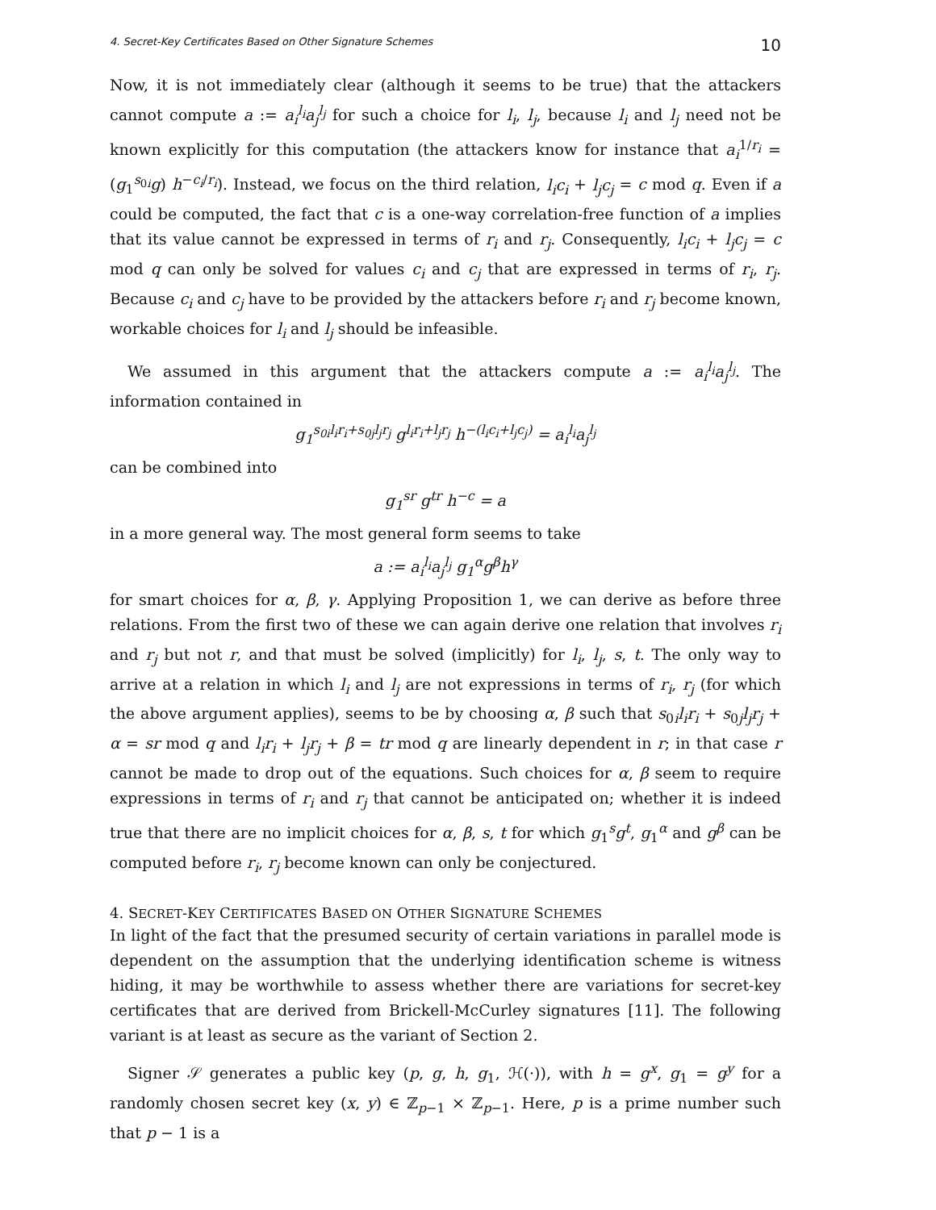4. Secret-Key Certificates Based on Other Signature Schemes 10
Now, it is not immediately clear (although it seems to be true) that the attackers cannot compute a := a<sub>i</sub><sup>l<sub>i</sub></sup>a<sub>j</sub><sup>l<sub>j</sub></sup> for such a choice for l<sub>i</sub>, l<sub>j</sub>, because l<sub>i</sub> and l<sub>j</sub> need not be known explicitly for this computation (the attackers know for instance that a<sub>i</sub><sup>1/r<sub>i</sub></sup> = (g<sub>1</sub><sup>s<sub>0i</sub></sup>g) h<sup>−c<sub>i</sub>/r<sub>i</sub></sup>). Instead, we focus on the third relation, l<sub>i</sub>c<sub>i</sub> + l<sub>j</sub>c<sub>j</sub> = c mod q. Even if a could be computed, the fact that c is a one-way correlation-free function of a implies that its value cannot be expressed in terms of r<sub>i</sub> and r<sub>j</sub>. Consequently, l<sub>i</sub>c<sub>i</sub> + l<sub>j</sub>c<sub>j</sub> = c mod q can only be solved for values c<sub>i</sub> and c<sub>j</sub> that are expressed in terms of r<sub>i</sub>, r<sub>j</sub>. Because c<sub>i</sub> and c<sub>j</sub> have to be provided by the attackers before r<sub>i</sub> and r<sub>j</sub> become known, workable choices for l<sub>i</sub> and l<sub>j</sub> should be infeasible.
We assumed in this argument that the attackers compute a := a<sub>i</sub><sup>l<sub>i</sub></sup>a<sub>j</sub><sup>l<sub>j</sub></sup>. The information contained in
g<sub>1</sub><sup>s<sub>0i</sub>l<sub>i</sub>r<sub>i</sub>+s<sub>0j</sub>l<sub>j</sub>r<sub>j</sub></sup> g<sup>l<sub>i</sub>r<sub>i</sub>+l<sub>j</sub>r<sub>j</sub></sup> h<sup>−(l<sub>i</sub>c<sub>i</sub>+l<sub>j</sub>c<sub>j</sub>)</sup> = a<sub>i</sub><sup>l<sub>i</sub></sup>a<sub>j</sub><sup>l<sub>j</sub></sup>
can be combined into
g<sub>1</sub><sup>sr</sup> g<sup>tr</sup> h<sup>−c</sup> = a
in a more general way. The most general form seems to take
a := a<sub>i</sub><sup>l<sub>i</sub></sup>a<sub>j</sub><sup>l<sub>j</sub></sup> g<sub>1</sub><sup>α</sup>g<sup>β</sup>h<sup>γ</sup>
for smart choices for α, β, γ. Applying Proposition 1, we can derive as before three relations. From the first two of these we can again derive one relation that involves r<sub>i</sub> and r<sub>j</sub> but not r, and that must be solved (implicitly) for l<sub>i</sub>, l<sub>j</sub>, s, t. The only way to arrive at a relation in which l<sub>i</sub> and l<sub>j</sub> are not expressions in terms of r<sub>i</sub>, r<sub>j</sub> (for which the above argument applies), seems to be by choosing α, β such that s<sub>0i</sub>l<sub>i</sub>r<sub>i</sub> + s<sub>0j</sub>l<sub>j</sub>r<sub>j</sub> + α = sr mod q and l<sub>i</sub>r<sub>i</sub> + l<sub>j</sub>r<sub>j</sub> + β = tr mod q are linearly dependent in r; in that case r cannot be made to drop out of the equations. Such choices for α, β seem to require expressions in terms of r<sub>i</sub> and r<sub>j</sub> that cannot be anticipated on; whether it is indeed true that there are no implicit choices for α, β, s, t for which g<sub>1</sub><sup>s</sup>g<sup>t</sup>, g<sub>1</sub><sup>α</sup> and g<sup>β</sup> can be computed before r<sub>i</sub>, r<sub>j</sub> become known can only be conjectured.
4. SECRET-KEY CERTIFICATES BASED ON OTHER SIGNATURE SCHEMES
In light of the fact that the presumed security of certain variations in parallel mode is dependent on the assumption that the underlying identification scheme is witness hiding, it may be worthwhile to assess whether there are variations for secret-key certificates that are derived from Brickell-McCurley signatures [11]. The following variant is at least as secure as the variant of Section 2.
Signer 𝒮 generates a public key (p, g, h, g<sub>1</sub>, ℋ(·)), with h = g<sup>x</sup>, g<sub>1</sub> = g<sup>y</sup> for a randomly chosen secret key (x, y) ∈ ℤ<sub>p−1</sub> × ℤ<sub>p−1</sub>. Here, p is a prime number such that p − 1 is a